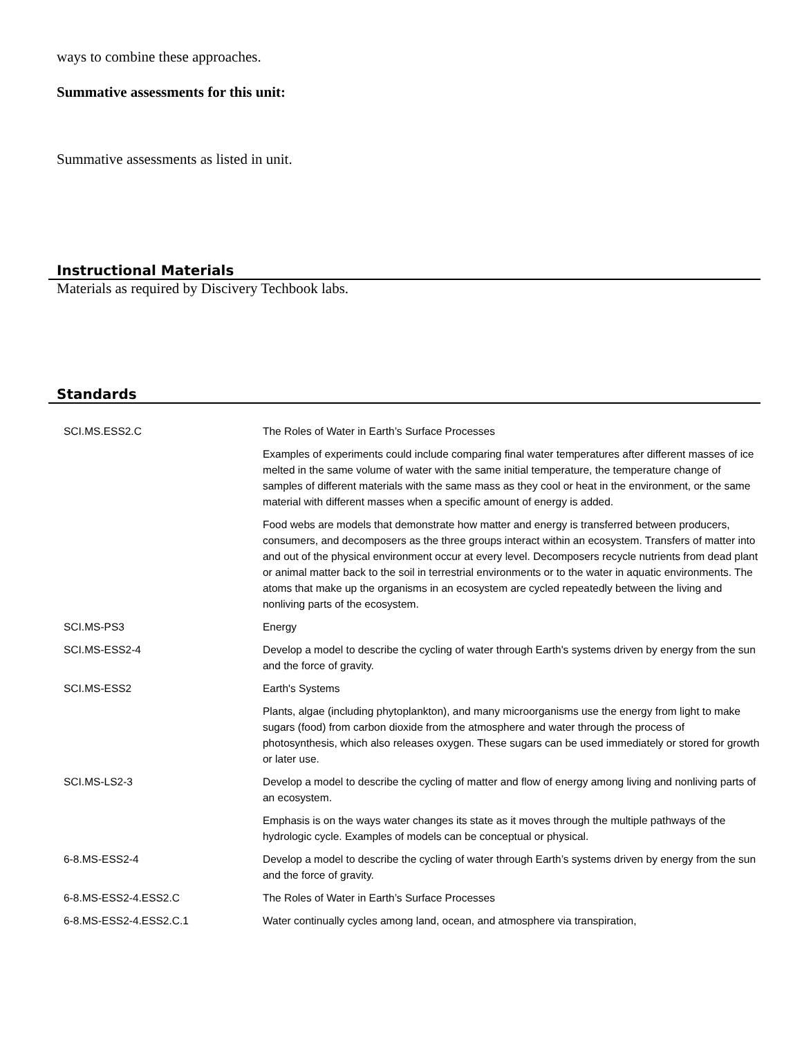ways to combine these approaches.
Summative assessments for this unit:
Summative assessments as listed in unit.
Instructional Materials
Materials as required by Discivery Techbook labs.
Standards
| SCI.MS.ESS2.C | The Roles of Water in Earth’s Surface Processes |
| | Examples of experiments could include comparing final water temperatures after different masses of ice melted in the same volume of water with the same initial temperature, the temperature change of samples of different materials with the same mass as they cool or heat in the environment, or the same material with different masses when a specific amount of energy is added. |
| | Food webs are models that demonstrate how matter and energy is transferred between producers, consumers, and decomposers as the three groups interact within an ecosystem. Transfers of matter into and out of the physical environment occur at every level. Decomposers recycle nutrients from dead plant or animal matter back to the soil in terrestrial environments or to the water in aquatic environments. The atoms that make up the organisms in an ecosystem are cycled repeatedly between the living and nonliving parts of the ecosystem. |
| SCI.MS-PS3 | Energy |
| SCI.MS-ESS2-4 | Develop a model to describe the cycling of water through Earth's systems driven by energy from the sun and the force of gravity. |
| SCI.MS-ESS2 | Earth's Systems |
| | Plants, algae (including phytoplankton), and many microorganisms use the energy from light to make sugars (food) from carbon dioxide from the atmosphere and water through the process of photosynthesis, which also releases oxygen. These sugars can be used immediately or stored for growth or later use. |
| SCI.MS-LS2-3 | Develop a model to describe the cycling of matter and flow of energy among living and nonliving parts of an ecosystem. |
| | Emphasis is on the ways water changes its state as it moves through the multiple pathways of the hydrologic cycle. Examples of models can be conceptual or physical. |
| 6-8.MS-ESS2-4 | Develop a model to describe the cycling of water through Earth’s systems driven by energy from the sun and the force of gravity. |
| 6-8.MS-ESS2-4.ESS2.C | The Roles of Water in Earth’s Surface Processes |
| 6-8.MS-ESS2-4.ESS2.C.1 | Water continually cycles among land, ocean, and atmosphere via transpiration, |